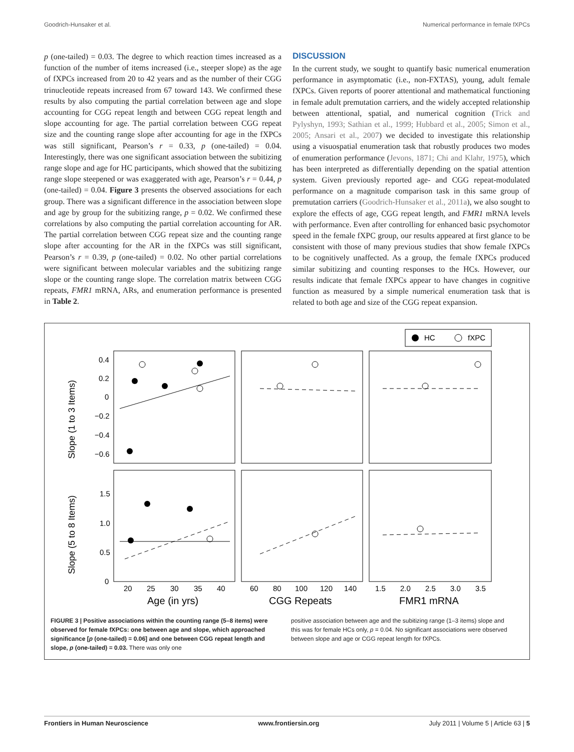Goodrich-Hunsaker et al. Numerical performance in female fXPCs
p (one-tailed) = 0.03. The degree to which reaction times increased as a function of the number of items increased (i.e., steeper slope) as the age of fXPCs increased from 20 to 42 years and as the number of their CGG trinucleotide repeats increased from 67 toward 143. We confirmed these results by also computing the partial correlation between age and slope accounting for CGG repeat length and between CGG repeat length and slope accounting for age. The partial correlation between CGG repeat size and the counting range slope after accounting for age in the fXPCs was still significant, Pearson’s r = 0.33, p (one-tailed) = 0.04. Interestingly, there was one significant association between the subitizing range slope and age for HC participants, which showed that the subitizing range slope steepened or was exaggerated with age, Pearson’s r = 0.44, p (one-tailed) = 0.04. Figure 3 presents the observed associations for each group. There was a significant difference in the association between slope and age by group for the subitizing range, p = 0.02. We confirmed these correlations by also computing the partial correlation accounting for AR. The partial correlation between CGG repeat size and the counting range slope after accounting for the AR in the fXPCs was still significant, Pearson’s r = 0.39, p (one-tailed) = 0.02. No other partial correlations were significant between molecular variables and the subitizing range slope or the counting range slope. The correlation matrix between CGG repeats, FMR1 mRNA, ARs, and enumeration performance is presented in Table 2.
DISCUSSION
In the current study, we sought to quantify basic numerical enumeration performance in asymptomatic (i.e., non-FXTAS), young, adult female fXPCs. Given reports of poorer attentional and mathematical functioning in female adult premutation carriers, and the widely accepted relationship between attentional, spatial, and numerical cognition (Trick and Pylyshyn, 1993; Sathian et al., 1999; Hubbard et al., 2005; Simon et al., 2005; Ansari et al., 2007) we decided to investigate this relationship using a visuospatial enumeration task that robustly produces two modes of enumeration performance (Jevons, 1871; Chi and Klahr, 1975), which has been interpreted as differentially depending on the spatial attention system. Given previously reported age- and CGG repeat-modulated performance on a magnitude comparison task in this same group of premutation carriers (Goodrich-Hunsaker et al., 2011a), we also sought to explore the effects of age, CGG repeat length, and FMR1 mRNA levels with performance. Even after controlling for enhanced basic psychomotor speed in the female fXPC group, our results appeared at first glance to be consistent with those of many previous studies that show female fXPCs to be cognitively unaffected. As a group, the female fXPCs produced similar subitizing and counting responses to the HCs. However, our results indicate that female fXPCs appear to have changes in cognitive function as measured by a simple numerical enumeration task that is related to both age and size of the CGG repeat expansion.
HC
fXPC
Slope (1 to 3 Items)
Slope (5 to 8 Items)
0.4
0.2
0
−0.2
−0.4
−0.6
1.5
1.0
0.5
0
20
25
30
35
40
60
80
100
120
140
1.5
2.0
2.5
3.0
3.5
Age (in yrs)
CGG Repeats
FMR1 mRNA
FIGURE 3 | Positive associations within the counting range (5–8 items) were observed for female fXPCs: one between age and slope, which approached significance [p (one-tailed) = 0.06] and one between CGG repeat length and slope, p (one-tailed) = 0.03. There was only one
positive association between age and the subitizing range (1–3 items) slope and this was for female HCs only, p = 0.04. No significant associations were observed between slope and age or CGG repeat length for fXPCs.
Frontiers in Human Neuroscience www.frontiersin.org July 2011 | Volume 5 | Article 63 | 5